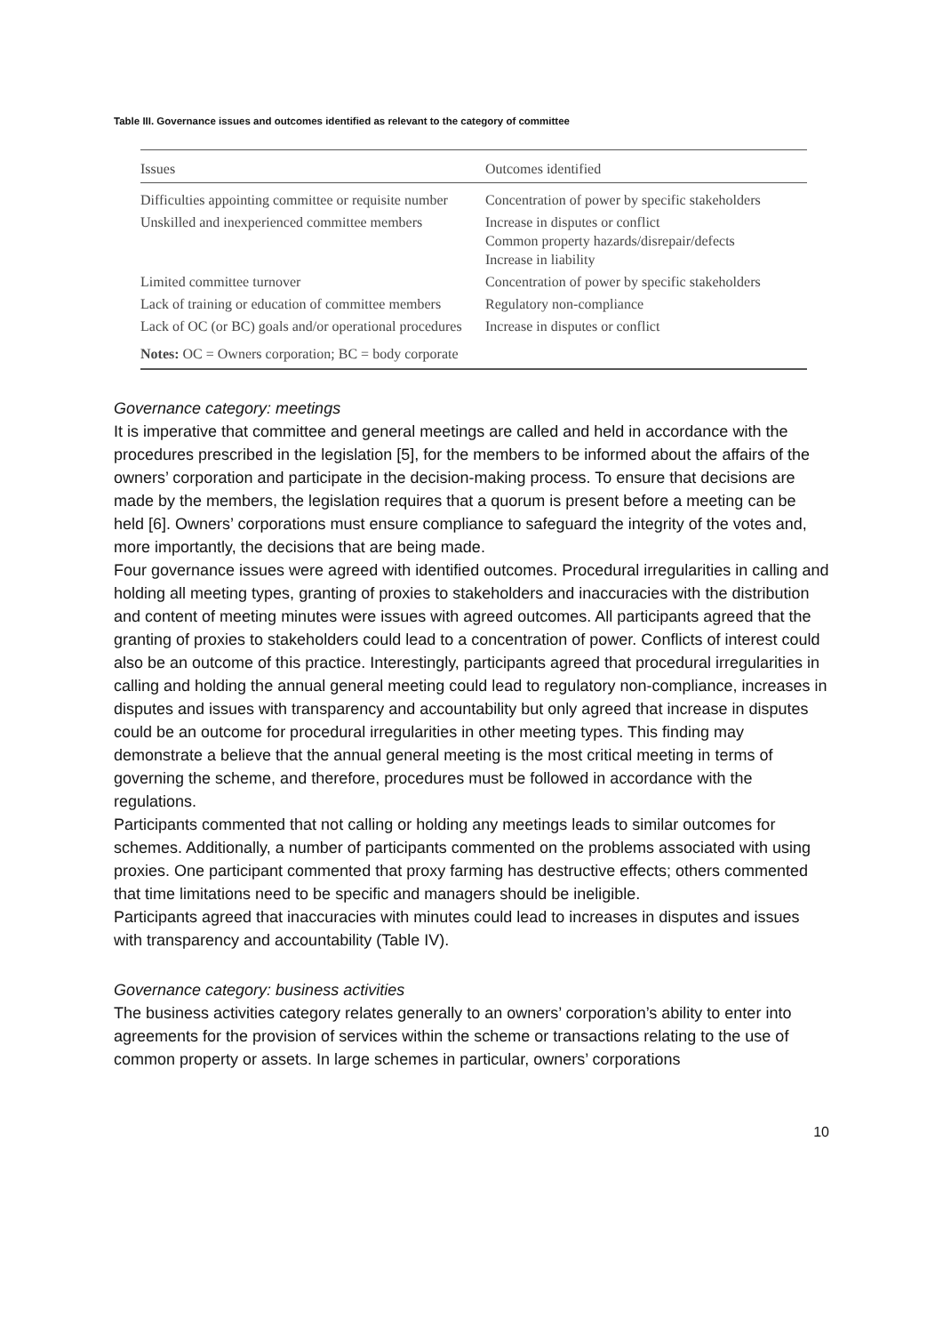Table III. Governance issues and outcomes identified as relevant to the category of committee
| Issues | Outcomes identified |
| --- | --- |
| Difficulties appointing committee or requisite number | Concentration of power by specific stakeholders |
| Unskilled and inexperienced committee members | Increase in disputes or conflict Common property hazards/disrepair/defects Increase in liability |
| Limited committee turnover | Concentration of power by specific stakeholders |
| Lack of training or education of committee members | Regulatory non-compliance |
| Lack of OC (or BC) goals and/or operational procedures | Increase in disputes or conflict |
| Notes: OC = Owners corporation; BC = body corporate | |
Governance category: meetings
It is imperative that committee and general meetings are called and held in accordance with the procedures prescribed in the legislation [5], for the members to be informed about the affairs of the owners’ corporation and participate in the decision-making process. To ensure that decisions are made by the members, the legislation requires that a quorum is present before a meeting can be held [6]. Owners’ corporations must ensure compliance to safeguard the integrity of the votes and, more importantly, the decisions that are being made.
Four governance issues were agreed with identified outcomes. Procedural irregularities in calling and holding all meeting types, granting of proxies to stakeholders and inaccuracies with the distribution and content of meeting minutes were issues with agreed outcomes. All participants agreed that the granting of proxies to stakeholders could lead to a concentration of power. Conflicts of interest could also be an outcome of this practice. Interestingly, participants agreed that procedural irregularities in calling and holding the annual general meeting could lead to regulatory non-compliance, increases in disputes and issues with transparency and accountability but only agreed that increase in disputes could be an outcome for procedural irregularities in other meeting types. This finding may demonstrate a believe that the annual general meeting is the most critical meeting in terms of governing the scheme, and therefore, procedures must be followed in accordance with the regulations.
Participants commented that not calling or holding any meetings leads to similar outcomes for schemes. Additionally, a number of participants commented on the problems associated with using proxies. One participant commented that proxy farming has destructive effects; others commented that time limitations need to be specific and managers should be ineligible.
Participants agreed that inaccuracies with minutes could lead to increases in disputes and issues with transparency and accountability (Table IV).
Governance category: business activities
The business activities category relates generally to an owners’ corporation’s ability to enter into agreements for the provision of services within the scheme or transactions relating to the use of common property or assets. In large schemes in particular, owners’ corporations
10